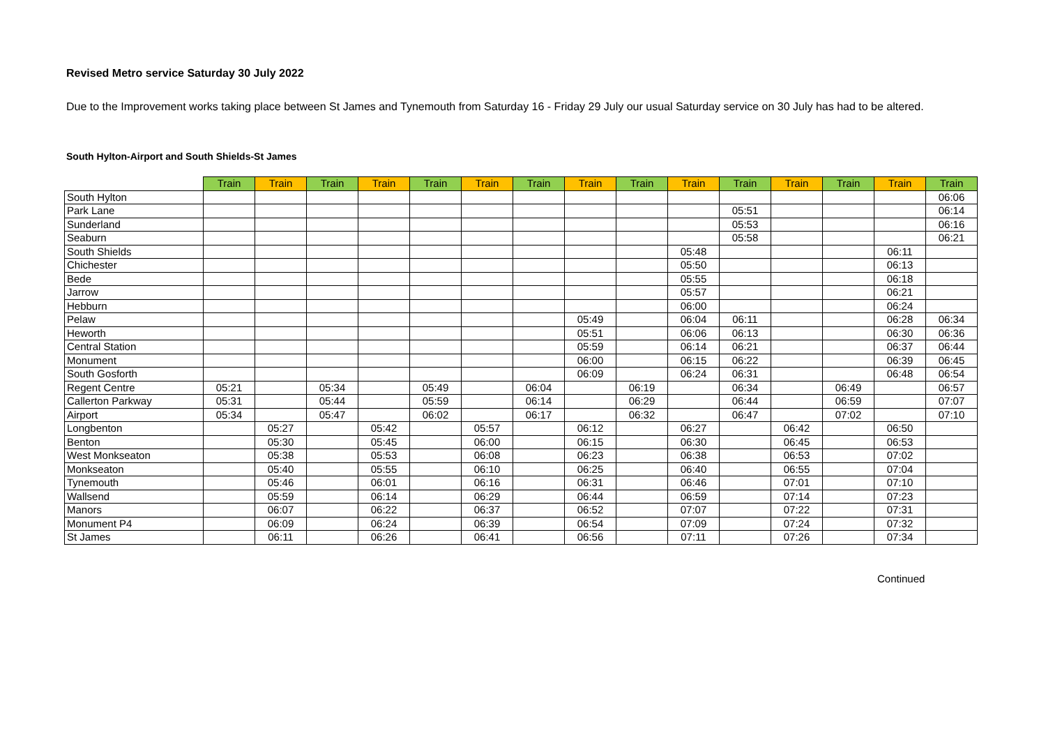Revised Metro service Saturday 30 July 2022
Due to the Improvement works taking place between St James and Tynemouth from Saturday 16 - Friday 29 July our usual Saturday service on 30 July has had to be altered.
South Hylton-Airport and South Shields-St James
| | Train | Train | Train | Train | Train | Train | Train | Train | Train | Train | Train | Train | Train | Train | Train |
| --- | --- | --- | --- | --- | --- | --- | --- | --- | --- | --- | --- | --- | --- | --- | --- |
| South Hylton | | | | | | | | | | | | | | | 06:06 |
| Park Lane | | | | | | | | | | | 05:51 | | | | 06:14 |
| Sunderland | | | | | | | | | | | 05:53 | | | | 06:16 |
| Seaburn | | | | | | | | | | | 05:58 | | | | 06:21 |
| South Shields | | | | | | | | | | 05:48 | | | | 06:11 | |
| Chichester | | | | | | | | | | 05:50 | | | | 06:13 | |
| Bede | | | | | | | | | | 05:55 | | | | 06:18 | |
| Jarrow | | | | | | | | | | 05:57 | | | | 06:21 | |
| Hebburn | | | | | | | | | | 06:00 | | | | 06:24 | |
| Pelaw | | | | | | | | 05:49 | | 06:04 | 06:11 | | | 06:28 | 06:34 |
| Heworth | | | | | | | | 05:51 | | 06:06 | 06:13 | | | 06:30 | 06:36 |
| Central Station | | | | | | | | 05:59 | | 06:14 | 06:21 | | | 06:37 | 06:44 |
| Monument | | | | | | | | 06:00 | | 06:15 | 06:22 | | | 06:39 | 06:45 |
| South Gosforth | | | | | | | | 06:09 | | 06:24 | 06:31 | | | 06:48 | 06:54 |
| Regent Centre | 05:21 | | 05:34 | | 05:49 | | 06:04 | | 06:19 | | 06:34 | | 06:49 | | 06:57 |
| Callerton Parkway | 05:31 | | 05:44 | | 05:59 | | 06:14 | | 06:29 | | 06:44 | | 06:59 | | 07:07 |
| Airport | 05:34 | | 05:47 | | 06:02 | | 06:17 | | 06:32 | | 06:47 | | 07:02 | | 07:10 |
| Longbenton | | 05:27 | | 05:42 | | 05:57 | | 06:12 | | 06:27 | | 06:42 | | 06:50 | |
| Benton | | 05:30 | | 05:45 | | 06:00 | | 06:15 | | 06:30 | | 06:45 | | 06:53 | |
| West Monkseaton | | 05:38 | | 05:53 | | 06:08 | | 06:23 | | 06:38 | | 06:53 | | 07:02 | |
| Monkseaton | | 05:40 | | 05:55 | | 06:10 | | 06:25 | | 06:40 | | 06:55 | | 07:04 | |
| Tynemouth | | 05:46 | | 06:01 | | 06:16 | | 06:31 | | 06:46 | | 07:01 | | 07:10 | |
| Wallsend | | 05:59 | | 06:14 | | 06:29 | | 06:44 | | 06:59 | | 07:14 | | 07:23 | |
| Manors | | 06:07 | | 06:22 | | 06:37 | | 06:52 | | 07:07 | | 07:22 | | 07:31 | |
| Monument P4 | | 06:09 | | 06:24 | | 06:39 | | 06:54 | | 07:09 | | 07:24 | | 07:32 | |
| St James | | 06:11 | | 06:26 | | 06:41 | | 06:56 | | 07:11 | | 07:26 | | 07:34 | |
Continued